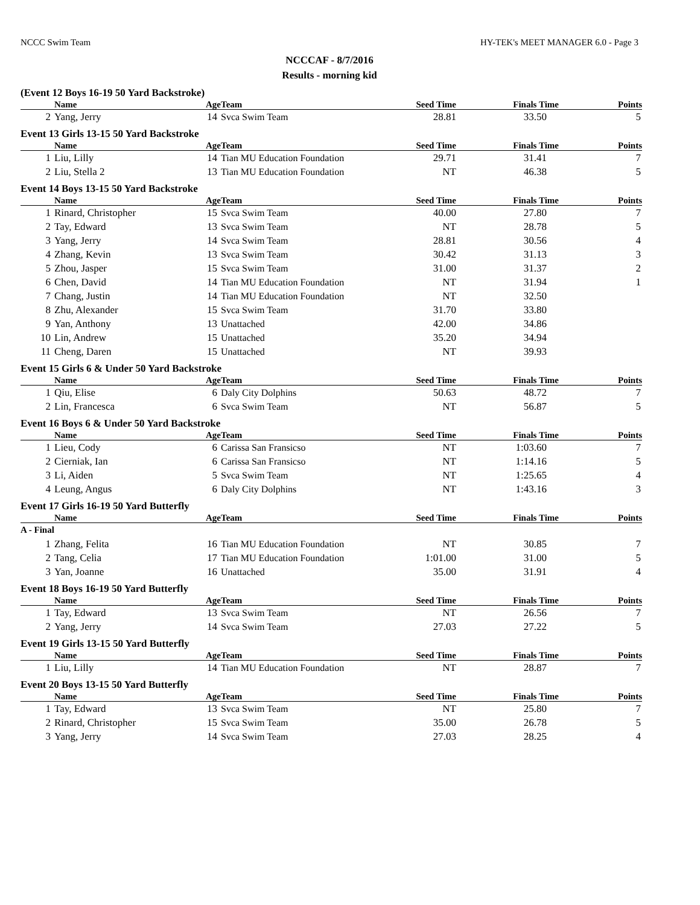NCCC Swim Team HY-TEK's MEET MANAGER 6.0 - Page 3
NCCCAF - 8/7/2016
Results - morning kid
(Event 12 Boys 16-19 50 Yard Backstroke)
| | Name | Age | Team | Seed Time | Finals Time | Points |
| --- | --- | --- | --- | --- | --- | --- |
| 2 | Yang, Jerry | 14 | Svca Swim Team | 28.81 | 33.50 | 5 |
Event 13 Girls 13-15 50 Yard Backstroke
| | Name | Age | Team | Seed Time | Finals Time | Points |
| --- | --- | --- | --- | --- | --- | --- |
| 1 | Liu, Lilly | 14 | Tian MU Education Foundation | 29.71 | 31.41 | 7 |
| 2 | Liu, Stella 2 | 13 | Tian MU Education Foundation | NT | 46.38 | 5 |
Event 14 Boys 13-15 50 Yard Backstroke
| | Name | Age | Team | Seed Time | Finals Time | Points |
| --- | --- | --- | --- | --- | --- | --- |
| 1 | Rinard, Christopher | 15 | Svca Swim Team | 40.00 | 27.80 | 7 |
| 2 | Tay, Edward | 13 | Svca Swim Team | NT | 28.78 | 5 |
| 3 | Yang, Jerry | 14 | Svca Swim Team | 28.81 | 30.56 | 4 |
| 4 | Zhang, Kevin | 13 | Svca Swim Team | 30.42 | 31.13 | 3 |
| 5 | Zhou, Jasper | 15 | Svca Swim Team | 31.00 | 31.37 | 2 |
| 6 | Chen, David | 14 | Tian MU Education Foundation | NT | 31.94 | 1 |
| 7 | Chang, Justin | 14 | Tian MU Education Foundation | NT | 32.50 | |
| 8 | Zhu, Alexander | 15 | Svca Swim Team | 31.70 | 33.80 | |
| 9 | Yan, Anthony | 13 | Unattached | 42.00 | 34.86 | |
| 10 | Lin, Andrew | 15 | Unattached | 35.20 | 34.94 | |
| 11 | Cheng, Daren | 15 | Unattached | NT | 39.93 | |
Event 15 Girls 6 & Under 50 Yard Backstroke
| | Name | Age | Team | Seed Time | Finals Time | Points |
| --- | --- | --- | --- | --- | --- | --- |
| 1 | Qiu, Elise | 6 | Daly City Dolphins | 50.63 | 48.72 | 7 |
| 2 | Lin, Francesca | 6 | Svca Swim Team | NT | 56.87 | 5 |
Event 16 Boys 6 & Under 50 Yard Backstroke
| | Name | Age | Team | Seed Time | Finals Time | Points |
| --- | --- | --- | --- | --- | --- | --- |
| 1 | Lieu, Cody | 6 | Carissa San Fransicso | NT | 1:03.60 | 7 |
| 2 | Cierniak, Ian | 6 | Carissa San Fransicso | NT | 1:14.16 | 5 |
| 3 | Li, Aiden | 5 | Svca Swim Team | NT | 1:25.65 | 4 |
| 4 | Leung, Angus | 6 | Daly City Dolphins | NT | 1:43.16 | 3 |
Event 17 Girls 16-19 50 Yard Butterfly
| | Name | Age | Team | Seed Time | Finals Time | Points |
| --- | --- | --- | --- | --- | --- | --- |
| A - Final | | | | | | |
| 1 | Zhang, Felita | 16 | Tian MU Education Foundation | NT | 30.85 | 7 |
| 2 | Tang, Celia | 17 | Tian MU Education Foundation | 1:01.00 | 31.00 | 5 |
| 3 | Yan, Joanne | 16 | Unattached | 35.00 | 31.91 | 4 |
Event 18 Boys 16-19 50 Yard Butterfly
| | Name | Age | Team | Seed Time | Finals Time | Points |
| --- | --- | --- | --- | --- | --- | --- |
| 1 | Tay, Edward | 13 | Svca Swim Team | NT | 26.56 | 7 |
| 2 | Yang, Jerry | 14 | Svca Swim Team | 27.03 | 27.22 | 5 |
Event 19 Girls 13-15 50 Yard Butterfly
| | Name | Age | Team | Seed Time | Finals Time | Points |
| --- | --- | --- | --- | --- | --- | --- |
| 1 | Liu, Lilly | 14 | Tian MU Education Foundation | NT | 28.87 | 7 |
Event 20 Boys 13-15 50 Yard Butterfly
| | Name | Age | Team | Seed Time | Finals Time | Points |
| --- | --- | --- | --- | --- | --- | --- |
| 1 | Tay, Edward | 13 | Svca Swim Team | NT | 25.80 | 7 |
| 2 | Rinard, Christopher | 15 | Svca Swim Team | 35.00 | 26.78 | 5 |
| 3 | Yang, Jerry | 14 | Svca Swim Team | 27.03 | 28.25 | 4 |